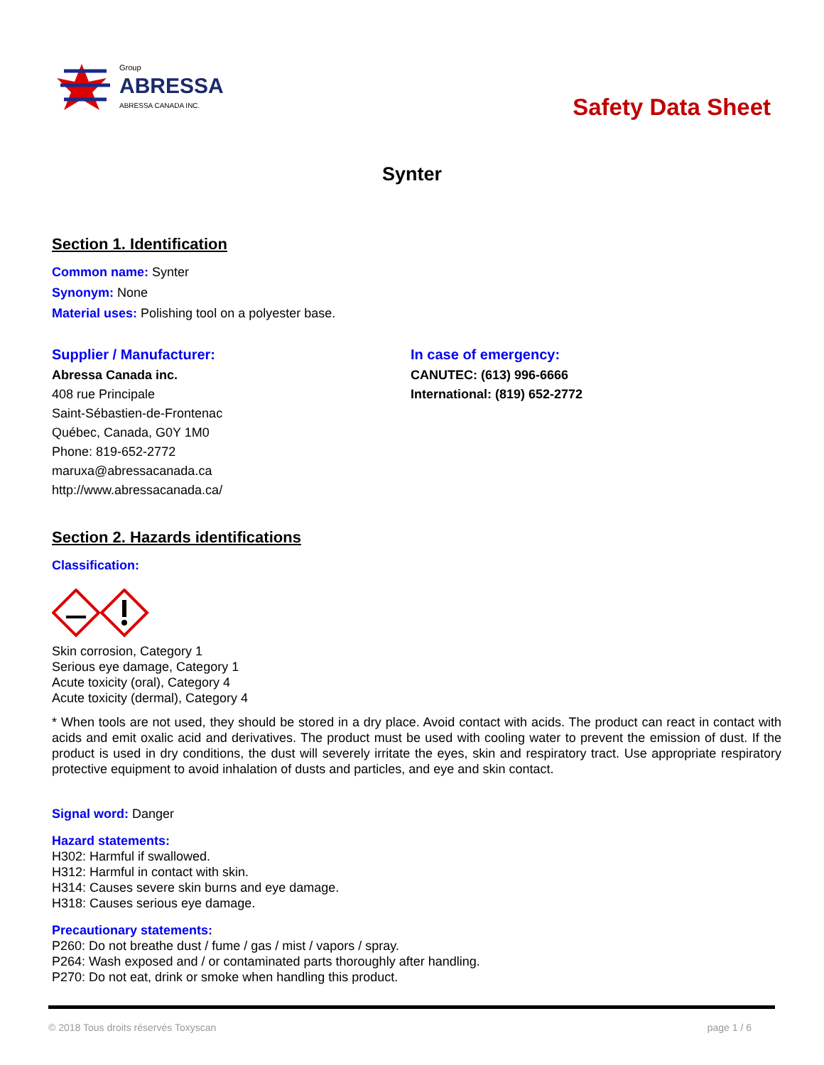Group
ABRESSA
ABRESSA CANADA INC.
Safety Data Sheet
Synter
Section 1. Identification
Common name: Synter
Synonym: None
Material uses: Polishing tool on a polyester base.
Supplier / Manufacturer:
Abressa Canada inc.
408 rue Principale
Saint-Sébastien-de-Frontenac
Québec, Canada, G0Y 1M0
Phone: 819-652-2772
maruxa@abressacanada.ca
http://www.abressacanada.ca/
In case of emergency:
CANUTEC: (613) 996-6666
International: (819) 652-2772
Section 2. Hazards identifications
Classification:
Skin corrosion, Category 1
Serious eye damage, Category 1
Acute toxicity (oral), Category 4
Acute toxicity (dermal), Category 4
* When tools are not used, they should be stored in a dry place. Avoid contact with acids. The product can react in contact with acids and emit oxalic acid and derivatives. The product must be used with cooling water to prevent the emission of dust. If the product is used in dry conditions, the dust will severely irritate the eyes, skin and respiratory tract. Use appropriate respiratory protective equipment to avoid inhalation of dusts and particles, and eye and skin contact.
Signal word: Danger
Hazard statements:
H302: Harmful if swallowed.
H312: Harmful in contact with skin.
H314: Causes severe skin burns and eye damage.
H318: Causes serious eye damage.
Precautionary statements:
P260: Do not breathe dust / fume / gas / mist / vapors / spray.
P264: Wash exposed and / or contaminated parts thoroughly after handling.
P270: Do not eat, drink or smoke when handling this product.
© 2018 Tous droits réservés Toxyscan page 1 / 6